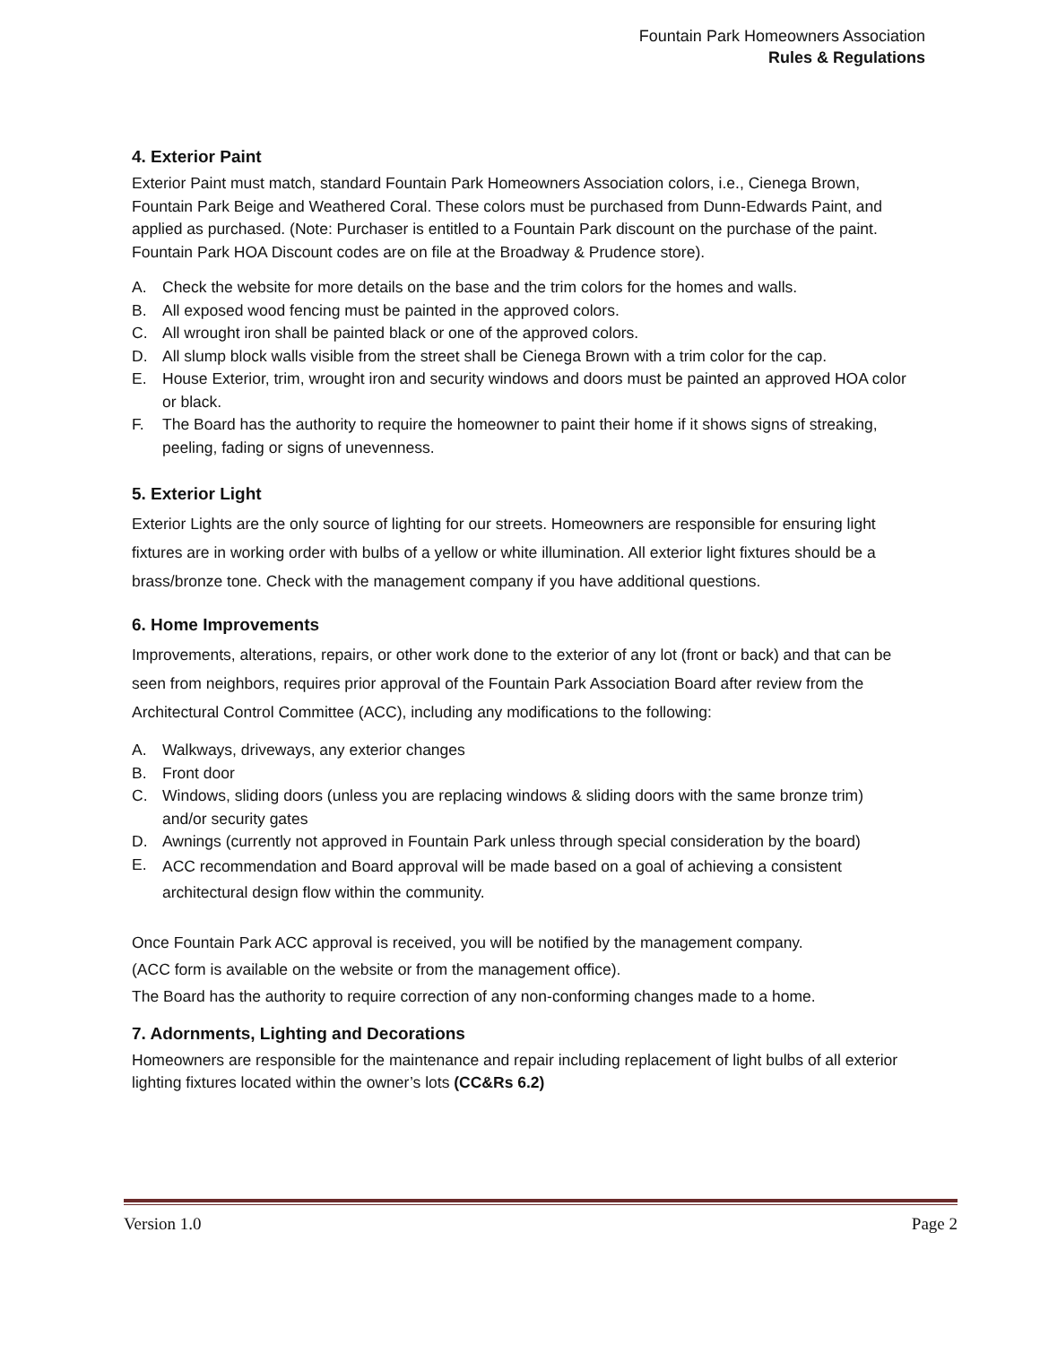Fountain Park Homeowners Association
Rules & Regulations
4. Exterior Paint
Exterior Paint must match, standard Fountain Park Homeowners Association colors, i.e., Cienega Brown, Fountain Park Beige and Weathered Coral. These colors must be purchased from Dunn-Edwards Paint, and applied as purchased. (Note: Purchaser is entitled to a Fountain Park discount on the purchase of the paint. Fountain Park HOA Discount codes are on file at the Broadway & Prudence store).
A. Check the website for more details on the base and the trim colors for the homes and walls.
B. All exposed wood fencing must be painted in the approved colors.
C. All wrought iron shall be painted black or one of the approved colors.
D. All slump block walls visible from the street shall be Cienega Brown with a trim color for the cap.
E. House Exterior, trim, wrought iron and security windows and doors must be painted an approved HOA color or black.
F. The Board has the authority to require the homeowner to paint their home if it shows signs of streaking, peeling, fading or signs of unevenness.
5. Exterior Light
Exterior Lights are the only source of lighting for our streets. Homeowners are responsible for ensuring light fixtures are in working order with bulbs of a yellow or white illumination. All exterior light fixtures should be a brass/bronze tone. Check with the management company if you have additional questions.
6. Home Improvements
Improvements, alterations, repairs, or other work done to the exterior of any lot (front or back) and that can be seen from neighbors, requires prior approval of the Fountain Park Association Board after review from the Architectural Control Committee (ACC), including any modifications to the following:
A. Walkways, driveways, any exterior changes
B. Front door
C. Windows, sliding doors (unless you are replacing windows & sliding doors with the same bronze trim) and/or security gates
D. Awnings (currently not approved in Fountain Park unless through special consideration by the board)
E. ACC recommendation and Board approval will be made based on a goal of achieving a consistent architectural design flow within the community.
Once Fountain Park ACC approval is received, you will be notified by the management company.
(ACC form is available on the website or from the management office).
The Board has the authority to require correction of any non-conforming changes made to a home.
7. Adornments, Lighting and Decorations
Homeowners are responsible for the maintenance and repair including replacement of light bulbs of all exterior lighting fixtures located within the owner’s lots (CC&Rs 6.2)
Version 1.0 Page 2